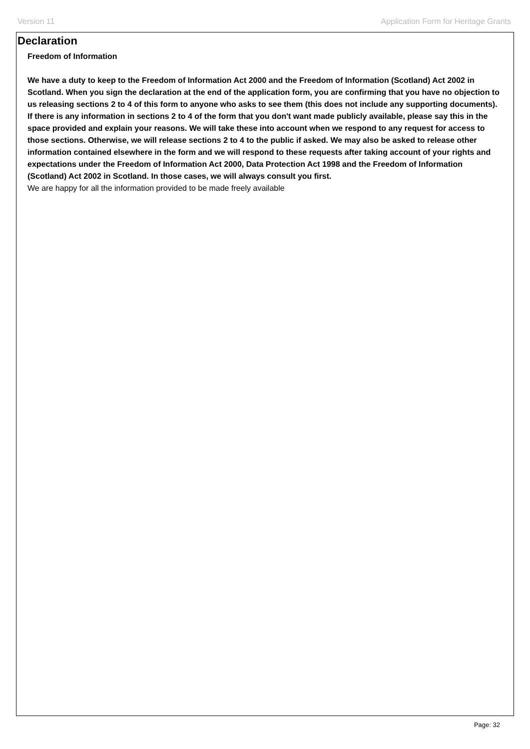Version 11 Application Form for Heritage Grants
Declaration
Freedom of Information
We have a duty to keep to the Freedom of Information Act 2000 and the Freedom of Information (Scotland) Act 2002 in Scotland. When you sign the declaration at the end of the application form, you are confirming that you have no objection to us releasing sections 2 to 4 of this form to anyone who asks to see them (this does not include any supporting documents). If there is any information in sections 2 to 4 of the form that you don't want made publicly available, please say this in the space provided and explain your reasons. We will take these into account when we respond to any request for access to those sections. Otherwise, we will release sections 2 to 4 to the public if asked. We may also be asked to release other information contained elsewhere in the form and we will respond to these requests after taking account of your rights and expectations under the Freedom of Information Act 2000, Data Protection Act 1998 and the Freedom of Information (Scotland) Act 2002 in Scotland. In those cases, we will always consult you first.
We are happy for all the information provided to be made freely available
Page: 32